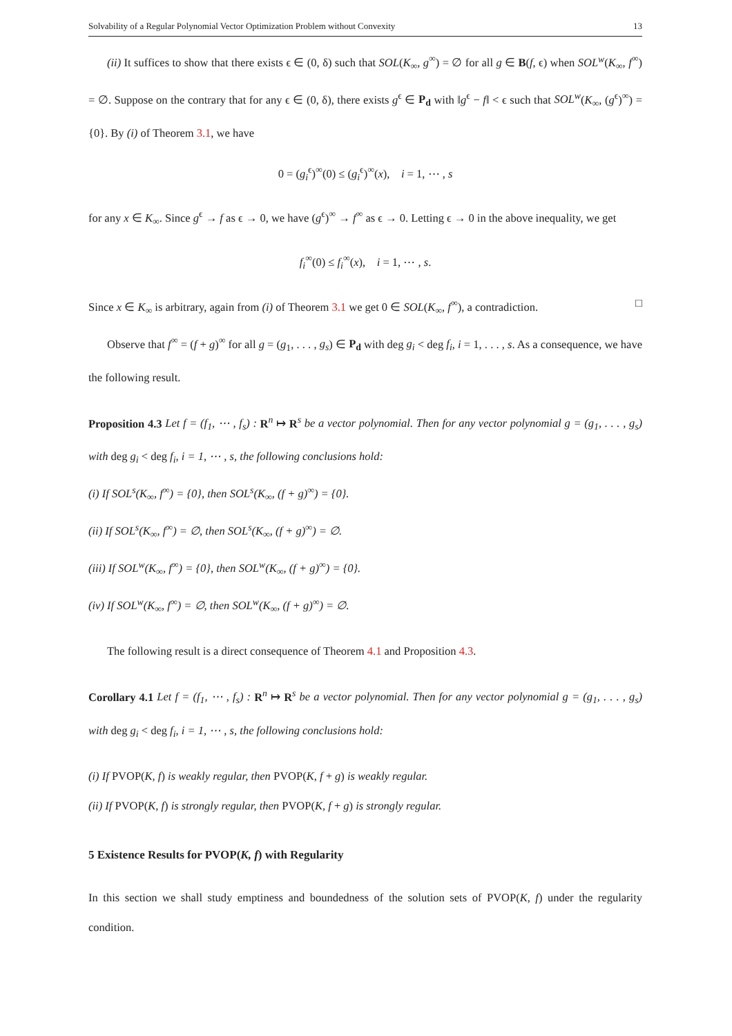Solvability of a Regular Polynomial Vector Optimization Problem without Convexity 13
(ii) It suffices to show that there exists ϵ ∈ (0, δ) such that SOL(K<sub>∞</sub>, g<sup>∞</sup>) = ∅ for all g ∈ B(f, ϵ) when SOL<sup>w</sup>(K<sub>∞</sub>, f<sup>∞</sup>) = ∅. Suppose on the contrary that for any ϵ ∈ (0, δ), there exists g<sup>ϵ</sup> ∈ P<sub>d</sub> with ‖g<sup>ϵ</sup> − f‖ < ϵ such that SOL<sup>w</sup>(K<sub>∞</sub>, (g<sup>ϵ</sup>)<sup>∞</sup>) = {0}. By (i) of Theorem 3.1, we have
0 = (g<sub>i</sub><sup>ϵ</sup>)<sup>∞</sup>(0) ≤ (g<sub>i</sub><sup>ϵ</sup>)<sup>∞</sup>(x), i = 1, ⋯ , s
for any x ∈ K<sub>∞</sub>. Since g<sup>ϵ</sup> → f as ϵ → 0, we have (g<sup>ϵ</sup>)<sup>∞</sup> → f<sup>∞</sup> as ϵ → 0. Letting ϵ → 0 in the above inequality, we get
f<sub>i</sub><sup>∞</sup>(0) ≤ f<sub>i</sub><sup>∞</sup>(x), i = 1, ⋯ , s.
Since x ∈ K<sub>∞</sub> is arbitrary, again from (i) of Theorem 3.1 we get 0 ∈ SOL(K<sub>∞</sub>, f<sup>∞</sup>), a contradiction. □
Observe that f<sup>∞</sup> = (f + g)<sup>∞</sup> for all g = (g<sub>1</sub>, . . . , g<sub>s</sub>) ∈ P<sub>d</sub> with deg g<sub>i</sub> < deg f<sub>i</sub>, i = 1, . . . , s. As a consequence, we have the following result.
Proposition 4.3 Let f = (f<sub>1</sub>, ⋯ , f<sub>s</sub>) : R<sup>n</sup> ↦ R<sup>s</sup> be a vector polynomial. Then for any vector polynomial g = (g<sub>1</sub>, . . . , g<sub>s</sub>) with deg g<sub>i</sub> < deg f<sub>i</sub>, i = 1, ⋯ , s, the following conclusions hold:
(i) If SOL<sup>s</sup>(K<sub>∞</sub>, f<sup>∞</sup>) = {0}, then SOL<sup>s</sup>(K<sub>∞</sub>, (f + g)<sup>∞</sup>) = {0}.
(ii) If SOL<sup>s</sup>(K<sub>∞</sub>, f<sup>∞</sup>) = ∅, then SOL<sup>s</sup>(K<sub>∞</sub>, (f + g)<sup>∞</sup>) = ∅.
(iii) If SOL<sup>w</sup>(K<sub>∞</sub>, f<sup>∞</sup>) = {0}, then SOL<sup>w</sup>(K<sub>∞</sub>, (f + g)<sup>∞</sup>) = {0}.
(iv) If SOL<sup>w</sup>(K<sub>∞</sub>, f<sup>∞</sup>) = ∅, then SOL<sup>w</sup>(K<sub>∞</sub>, (f + g)<sup>∞</sup>) = ∅.
The following result is a direct consequence of Theorem 4.1 and Proposition 4.3.
Corollary 4.1 Let f = (f<sub>1</sub>, ⋯ , f<sub>s</sub>) : R<sup>n</sup> ↦ R<sup>s</sup> be a vector polynomial. Then for any vector polynomial g = (g<sub>1</sub>, . . . , g<sub>s</sub>) with deg g<sub>i</sub> < deg f<sub>i</sub>, i = 1, ⋯ , s, the following conclusions hold:
(i) If PVOP(K, f) is weakly regular, then PVOP(K, f + g) is weakly regular.
(ii) If PVOP(K, f) is strongly regular, then PVOP(K, f + g) is strongly regular.
5 Existence Results for PVOP(K, f) with Regularity
In this section we shall study emptiness and boundedness of the solution sets of PVOP(K, f) under the regularity condition.